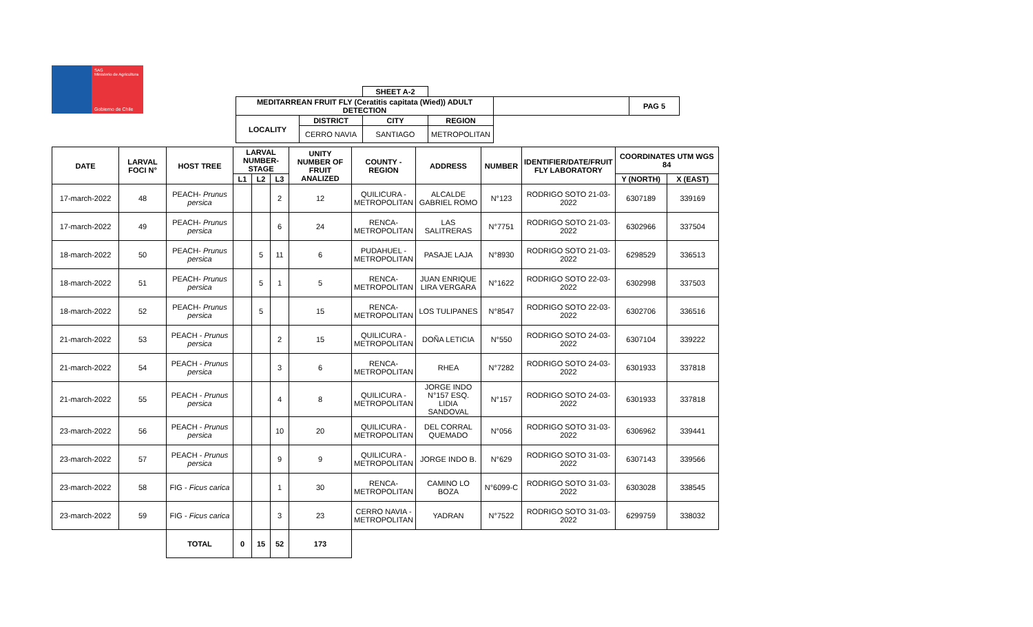SAG
Ministerio de Agricultura
Gobierno de Chile
| | | SHEET A-2 | | | |
| MEDITARREAN FRUIT FLY (Ceratitis capitata (Wied)) ADULT DETECTION | | | | | PAG 5 |
| LOCALITY | DISTRICT | CITY | REGION | | |
| | CERRO NAVIA | SANTIAGO | METROPOLITAN | | |
| DATE | LARVAL FOCI N° | HOST TREE | LARVAL NUMBER-STAGE | | | UNITY NUMBER OF FRUIT ANALIZED | COUNTY - REGION | ADDRESS | NUMBER | IDENTIFIER/DATE/FRUIT FLY LABORATORY | COORDINATES UTM WGS 84 | |
| --- | --- | --- | --- | --- | --- | --- | --- | --- | --- | --- | --- | --- |
| | | | L1 | L2 | L3 | | | | | | Y (NORTH) | X (EAST) |
| 17-march-2022 | 48 | PEACH- Prunus persica | | | 2 | 12 | QUILICURA - METROPOLITAN | ALCALDE GABRIEL ROMO | N°123 | RODRIGO SOTO 21-03-2022 | 6307189 | 339169 |
| 17-march-2022 | 49 | PEACH- Prunus persica | | | 6 | 24 | RENCA- METROPOLITAN | LAS SALITRERAS | N°7751 | RODRIGO SOTO 21-03-2022 | 6302966 | 337504 |
| 18-march-2022 | 50 | PEACH- Prunus persica | | 5 | 11 | 6 | PUDAHUEL - METROPOLITAN | PASAJE LAJA | N°8930 | RODRIGO SOTO 21-03-2022 | 6298529 | 336513 |
| 18-march-2022 | 51 | PEACH- Prunus persica | | 5 | 1 | 5 | RENCA- METROPOLITAN | JUAN ENRIQUE LIRA VERGARA | N°1622 | RODRIGO SOTO 22-03-2022 | 6302998 | 337503 |
| 18-march-2022 | 52 | PEACH- Prunus persica | | 5 | | 15 | RENCA- METROPOLITAN | LOS TULIPANES | N°8547 | RODRIGO SOTO 22-03-2022 | 6302706 | 336516 |
| 21-march-2022 | 53 | PEACH - Prunus persica | | | 2 | 15 | QUILICURA - METROPOLITAN | DOÑA LETICIA | N°550 | RODRIGO SOTO 24-03-2022 | 6307104 | 339222 |
| 21-march-2022 | 54 | PEACH - Prunus persica | | | 3 | 6 | RENCA- METROPOLITAN | RHEA | N°7282 | RODRIGO SOTO 24-03-2022 | 6301933 | 337818 |
| 21-march-2022 | 55 | PEACH - Prunus persica | | | 4 | 8 | QUILICURA - METROPOLITAN | JORGE INDO N°157 ESQ. LIDIA SANDOVAL | N°157 | RODRIGO SOTO 24-03-2022 | 6301933 | 337818 |
| 23-march-2022 | 56 | PEACH - Prunus persica | | | 10 | 20 | QUILICURA - METROPOLITAN | DEL CORRAL QUEMADO | N°056 | RODRIGO SOTO 31-03-2022 | 6306962 | 339441 |
| 23-march-2022 | 57 | PEACH - Prunus persica | | | 9 | 9 | QUILICURA - METROPOLITAN | JORGE INDO B. | N°629 | RODRIGO SOTO 31-03-2022 | 6307143 | 339566 |
| 23-march-2022 | 58 | FIG - Ficus carica | | | 1 | 30 | RENCA- METROPOLITAN | CAMINO LO BOZA | N°6099-C | RODRIGO SOTO 31-03-2022 | 6303028 | 338545 |
| 23-march-2022 | 59 | FIG - Ficus carica | | | 3 | 23 | CERRO NAVIA - METROPOLITAN | YADRAN | N°7522 | RODRIGO SOTO 31-03-2022 | 6299759 | 338032 |
| | | TOTAL | 0 | 15 | 52 | 173 | | | | | | |